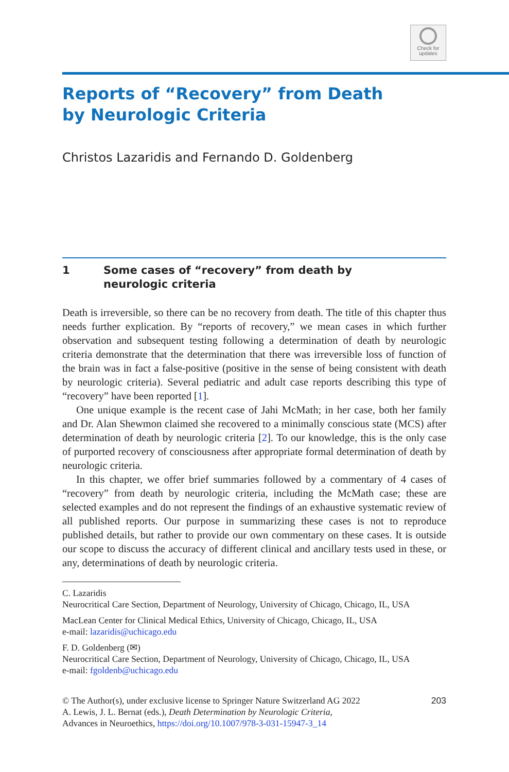Check for
updates
Reports of “Recovery” from Death
by Neurologic Criteria
Christos Lazaridis and Fernando D. Goldenberg
1 Some cases of “recovery” from death by
neurologic criteria
Death is irreversible, so there can be no recovery from death. The title of this chapter thus needs further explication. By “reports of recovery,” we mean cases in which further observation and subsequent testing following a determination of death by neurologic criteria demonstrate that the determination that there was irreversible loss of function of the brain was in fact a false-positive (positive in the sense of being consistent with death by neurologic criteria). Several pediatric and adult case reports describing this type of “recovery” have been reported [1].
One unique example is the recent case of Jahi McMath; in her case, both her family and Dr. Alan Shewmon claimed she recovered to a minimally conscious state (MCS) after determination of death by neurologic criteria [2]. To our knowledge, this is the only case of purported recovery of consciousness after appropriate formal determination of death by neurologic criteria.
In this chapter, we offer brief summaries followed by a commentary of 4 cases of “recovery” from death by neurologic criteria, including the McMath case; these are selected examples and do not represent the findings of an exhaustive systematic review of all published reports. Our purpose in summarizing these cases is not to reproduce published details, but rather to provide our own commentary on these cases. It is outside our scope to discuss the accuracy of different clinical and ancillary tests used in these, or any, determinations of death by neurologic criteria.
C. Lazaridis
Neurocritical Care Section, Department of Neurology, University of Chicago, Chicago, IL, USA
MacLean Center for Clinical Medical Ethics, University of Chicago, Chicago, IL, USA
e-mail: lazaridis@uchicago.edu
F. D. Goldenberg (✉)
Neurocritical Care Section, Department of Neurology, University of Chicago, Chicago, IL, USA
e-mail: fgoldenb@uchicago.edu
203 © The Author(s), under exclusive license to Springer Nature Switzerland AG 2022
A. Lewis, J. L. Bernat (eds.), Death Determination by Neurologic Criteria,
Advances in Neuroethics, https://doi.org/10.1007/978-3-031-15947-3_14